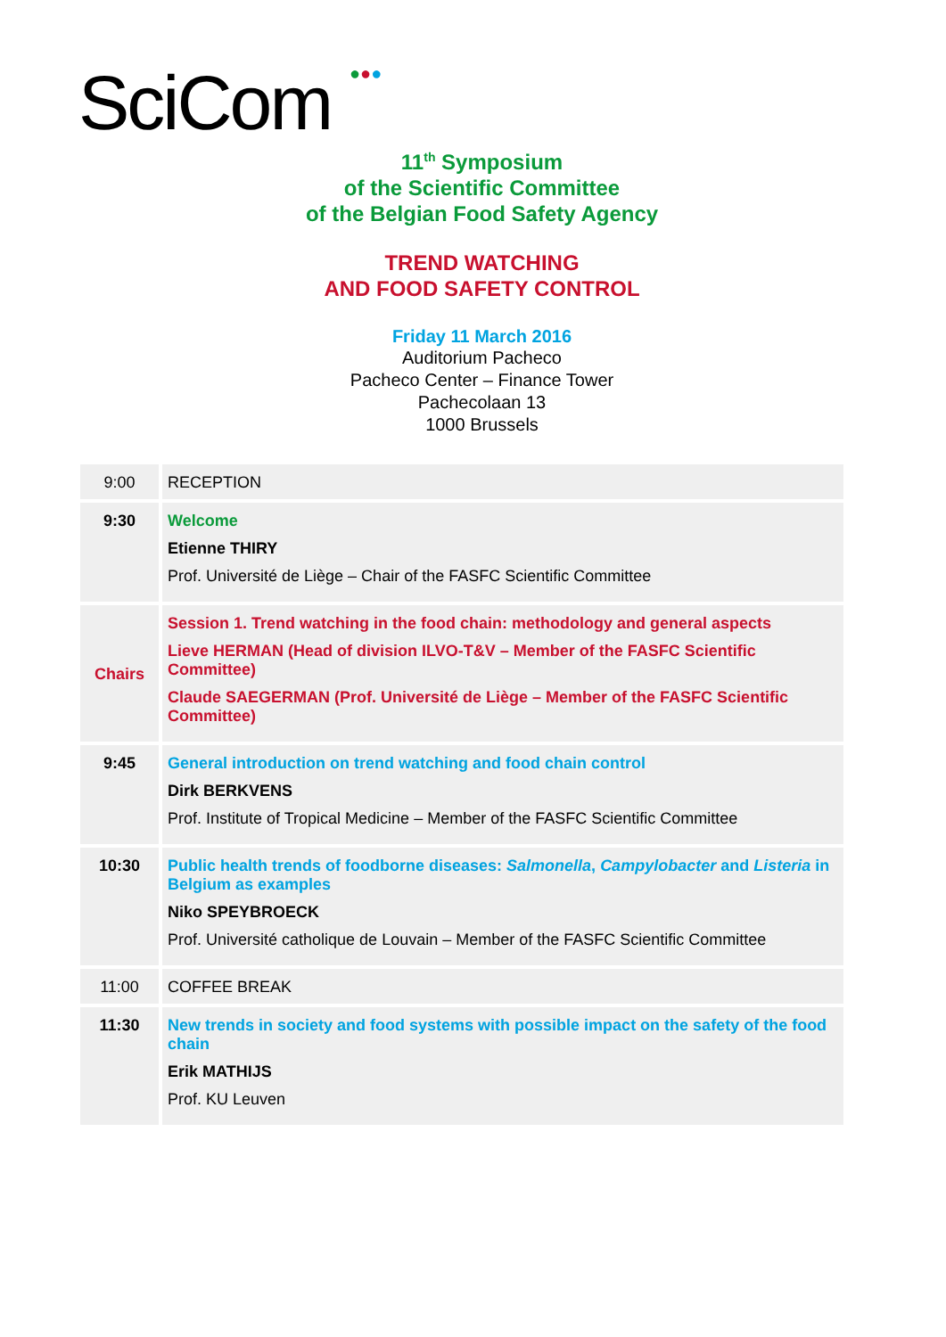SciCom ●●●
11<sup>th</sup> Symposium
of the Scientific Committee
of the Belgian Food Safety Agency
TREND WATCHING
AND FOOD SAFETY CONTROL
Friday 11 March 2016
Auditorium Pacheco
Pacheco Center – Finance Tower
Pachecolaan 13
1000 Brussels
| 9:00 | RECEPTION |
| 9:30 | Welcome Etienne THIRY Prof. Université de Liège – Chair of the FASFC Scientific Committee |
| Chairs | Session 1. Trend watching in the food chain: methodology and general aspects Lieve HERMAN (Head of division ILVO-T&V – Member of the FASFC Scientific Committee) Claude SAEGERMAN (Prof. Université de Liège – Member of the FASFC Scientific Committee) |
| 9:45 | General introduction on trend watching and food chain control Dirk BERKVENS Prof. Institute of Tropical Medicine – Member of the FASFC Scientific Committee |
| 10:30 | Public health trends of foodborne diseases: Salmonella , Campylobacter and Listeria in Belgium as examples Niko SPEYBROECK Prof. Université catholique de Louvain – Member of the FASFC Scientific Committee |
| 11:00 | COFFEE BREAK |
| 11:30 | New trends in society and food systems with possible impact on the safety of the food chain Erik MATHIJS Prof. KU Leuven |